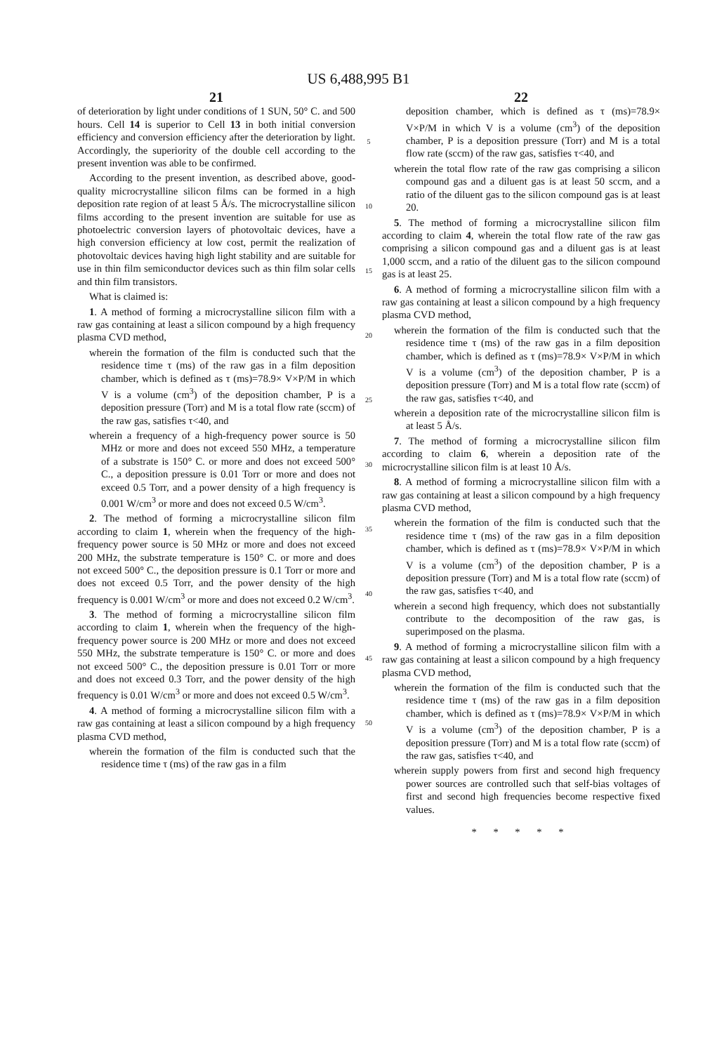US 6,488,995 B1
21
of deterioration by light under conditions of 1 SUN, 50° C. and 500 hours. Cell 14 is superior to Cell 13 in both initial conversion efficiency and conversion efficiency after the deterioration by light. Accordingly, the superiority of the double cell according to the present invention was able to be confirmed.
According to the present invention, as described above, good-quality microcrystalline silicon films can be formed in a high deposition rate region of at least 5 Å/s. The microcrystalline silicon films according to the present invention are suitable for use as photoelectric conversion layers of photovoltaic devices, have a high conversion efficiency at low cost, permit the realization of photovoltaic devices having high light stability and are suitable for use in thin film semiconductor devices such as thin film solar cells and thin film transistors.
What is claimed is:
1. A method of forming a microcrystalline silicon film with a raw gas containing at least a silicon compound by a high frequency plasma CVD method,
wherein the formation of the film is conducted such that the residence time τ (ms) of the raw gas in a film deposition chamber, which is defined as τ (ms)=78.9× V×P/M in which V is a volume (cm<sup>3</sup>) of the deposition chamber, P is a deposition pressure (Torr) and M is a total flow rate (sccm) of the raw gas, satisfies τ<40, and
wherein a frequency of a high-frequency power source is 50 MHz or more and does not exceed 550 MHz, a temperature of a substrate is 150° C. or more and does not exceed 500° C., a deposition pressure is 0.01 Torr or more and does not exceed 0.5 Torr, and a power density of a high frequency is 0.001 W/cm<sup>3</sup> or more and does not exceed 0.5 W/cm<sup>3</sup>.
2. The method of forming a microcrystalline silicon film according to claim 1, wherein when the frequency of the high-frequency power source is 50 MHz or more and does not exceed 200 MHz, the substrate temperature is 150° C. or more and does not exceed 500° C., the deposition pressure is 0.1 Torr or more and does not exceed 0.5 Torr, and the power density of the high frequency is 0.001 W/cm<sup>3</sup> or more and does not exceed 0.2 W/cm<sup>3</sup>.
3. The method of forming a microcrystalline silicon film according to claim 1, wherein when the frequency of the high-frequency power source is 200 MHz or more and does not exceed 550 MHz, the substrate temperature is 150° C. or more and does not exceed 500° C., the deposition pressure is 0.01 Torr or more and does not exceed 0.3 Torr, and the power density of the high frequency is 0.01 W/cm<sup>3</sup> or more and does not exceed 0.5 W/cm<sup>3</sup>.
4. A method of forming a microcrystalline silicon film with a raw gas containing at least a silicon compound by a high frequency plasma CVD method,
wherein the formation of the film is conducted such that the residence time τ (ms) of the raw gas in a film
5
10
15
20
25
30
35
40
45
50
22
deposition chamber, which is defined as τ (ms)=78.9× V×P/M in which V is a volume (cm<sup>3</sup>) of the deposition chamber, P is a deposition pressure (Torr) and M is a total flow rate (sccm) of the raw gas, satisfies τ<40, and
wherein the total flow rate of the raw gas comprising a silicon compound gas and a diluent gas is at least 50 sccm, and a ratio of the diluent gas to the silicon compound gas is at least 20.
5. The method of forming a microcrystalline silicon film according to claim 4, wherein the total flow rate of the raw gas comprising a silicon compound gas and a diluent gas is at least 1,000 sccm, and a ratio of the diluent gas to the silicon compound gas is at least 25.
6. A method of forming a microcrystalline silicon film with a raw gas containing at least a silicon compound by a high frequency plasma CVD method,
wherein the formation of the film is conducted such that the residence time τ (ms) of the raw gas in a film deposition chamber, which is defined as τ (ms)=78.9× V×P/M in which V is a volume (cm<sup>3</sup>) of the deposition chamber, P is a deposition pressure (Torr) and M is a total flow rate (sccm) of the raw gas, satisfies τ<40, and
wherein a deposition rate of the microcrystalline silicon film is at least 5 Å/s.
7. The method of forming a microcrystalline silicon film according to claim 6, wherein a deposition rate of the microcrystalline silicon film is at least 10 Å/s.
8. A method of forming a microcrystalline silicon film with a raw gas containing at least a silicon compound by a high frequency plasma CVD method,
wherein the formation of the film is conducted such that the residence time τ (ms) of the raw gas in a film deposition chamber, which is defined as τ (ms)=78.9× V×P/M in which V is a volume (cm<sup>3</sup>) of the deposition chamber, P is a deposition pressure (Torr) and M is a total flow rate (sccm) of the raw gas, satisfies τ<40, and
wherein a second high frequency, which does not substantially contribute to the decomposition of the raw gas, is superimposed on the plasma.
9. A method of forming a microcrystalline silicon film with a raw gas containing at least a silicon compound by a high frequency plasma CVD method,
wherein the formation of the film is conducted such that the residence time τ (ms) of the raw gas in a film deposition chamber, which is defined as τ (ms)=78.9× V×P/M in which V is a volume (cm<sup>3</sup>) of the deposition chamber, P is a deposition pressure (Torr) and M is a total flow rate (sccm) of the raw gas, satisfies τ<40, and
wherein supply powers from first and second high frequency power sources are controlled such that self-bias voltages of first and second high frequencies become respective fixed values.
* * * * *